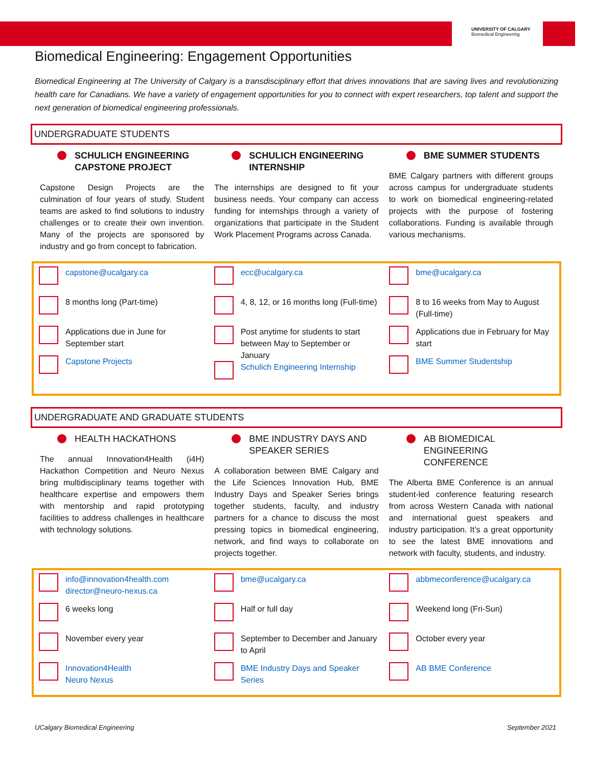UNIVERSITY OF CALGARY
Biomedical Engineering
Biomedical Engineering: Engagement Opportunities
Biomedical Engineering at The University of Calgary is a transdisciplinary effort that drives innovations that are saving lives and revolutionizing health care for Canadians. We have a variety of engagement opportunities for you to connect with expert researchers, top talent and support the next generation of biomedical engineering professionals.
UNDERGRADUATE STUDENTS
SCHULICH ENGINEERING CAPSTONE PROJECT
Capstone Design Projects are the culmination of four years of study. Student teams are asked to find solutions to industry challenges or to create their own invention. Many of the projects are sponsored by industry and go from concept to fabrication.
SCHULICH ENGINEERING INTERNSHIP
The internships are designed to fit your business needs. Your company can access funding for internships through a variety of organizations that participate in the Student Work Placement Programs across Canada.
BME SUMMER STUDENTS
BME Calgary partners with different groups across campus for undergraduate students to work on biomedical engineering-related projects with the purpose of fostering collaborations. Funding is available through various mechanisms.
capstone@ucalgary.ca
8 months long (Part-time)
Applications due in June for September start
Capstone Projects
ecc@ucalgary.ca
4, 8, 12, or 16 months long (Full-time)
Post anytime for students to start between May to September or January
Schulich Engineering Internship
bme@ucalgary.ca
8 to 16 weeks from May to August (Full-time)
Applications due in February for May start
BME Summer Studentship
UNDERGRADUATE AND GRADUATE STUDENTS
HEALTH HACKATHONS
The annual Innovation4Health (i4H) Hackathon Competition and Neuro Nexus bring multidisciplinary teams together with healthcare expertise and empowers them with mentorship and rapid prototyping facilities to address challenges in healthcare with technology solutions.
BME INDUSTRY DAYS AND SPEAKER SERIES
A collaboration between BME Calgary and the Life Sciences Innovation Hub, BME Industry Days and Speaker Series brings together students, faculty, and industry partners for a chance to discuss the most pressing topics in biomedical engineering, network, and find ways to collaborate on projects together.
AB BIOMEDICAL ENGINEERING CONFERENCE
The Alberta BME Conference is an annual student-led conference featuring research from across Western Canada with national and international guest speakers and industry participation. It’s a great opportunity to see the latest BME innovations and network with faculty, students, and industry.
info@innovation4health.com
director@neuro-nexus.ca
6 weeks long
November every year
Innovation4Health
Neuro Nexus
bme@ucalgary.ca
Half or full day
September to December and January to April
BME Industry Days and Speaker Series
abbmeconference@ucalgary.ca
Weekend long (Fri-Sun)
October every year
AB BME Conference
UCalgary Biomedical Engineering September 2021